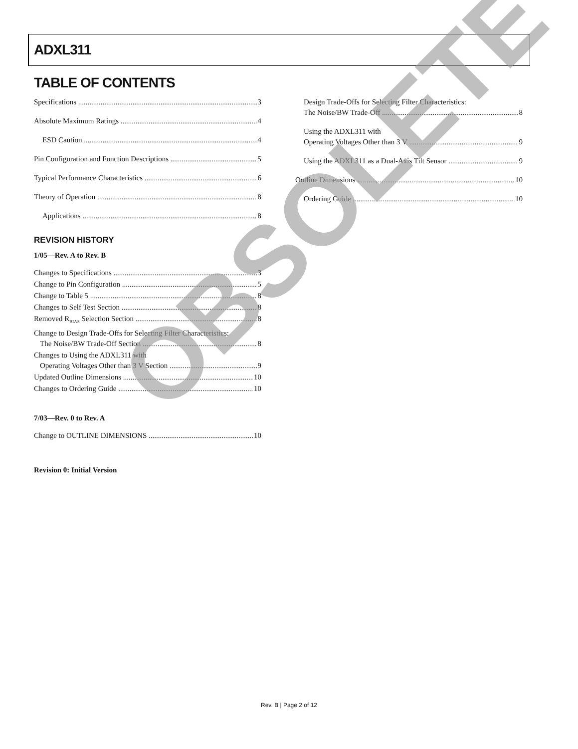ADXL311
TABLE OF CONTENTS
Specifications 3
Absolute Maximum Ratings 4
ESD Caution 4
Pin Configuration and Function Descriptions 5
Typical Performance Characteristics 6
Theory of Operation 8
Applications 8
REVISION HISTORY
1/05—Rev. A to Rev. B
Changes to Specifications 3
Change to Pin Configuration 5
Change to Table 5 8
Changes to Self Test Section 8
Removed R<sub>BIAS</sub> Selection Section 8
Change to Design Trade-Offs for Selecting Filter Characteristics:
The Noise/BW Trade-Off Section 8
Changes to Using the ADXL311 with
Operating Voltages Other than 3 V Section 9
Updated Outline Dimensions 10
Changes to Ordering Guide 10
7/03—Rev. 0 to Rev. A
Change to OUTLINE DIMENSIONS 10
Revision 0: Initial Version
Design Trade-Offs for Selecting Filter Characteristics:
The Noise/BW Trade-Off 8
Using the ADXL311 with
Operating Voltages Other than 3 V 9
Using the ADXL311 as a Dual-Axis Tilt Sensor 9
Outline Dimensions 10
Ordering Guide 10
OBSOLETE
Rev. B | Page 2 of 12